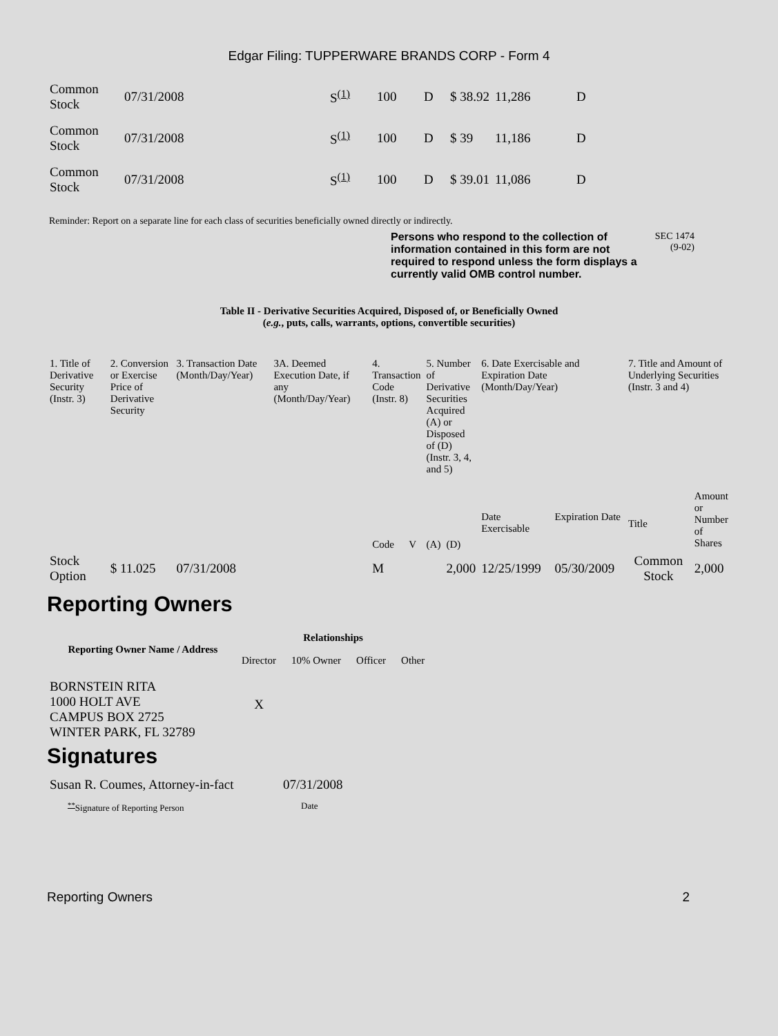Edgar Filing: TUPPERWARE BRANDS CORP - Form 4
| Common Stock | 07/31/2008 | S<sup>(1)</sup> | 100 | D | $ 38.92 | 11,286 | D |
| Common Stock | 07/31/2008 | S<sup>(1)</sup> | 100 | D | $ 39 | 11,186 | D |
| Common Stock | 07/31/2008 | S<sup>(1)</sup> | 100 | D | $ 39.01 | 11,086 | D |
Reminder: Report on a separate line for each class of securities beneficially owned directly or indirectly.
Persons who respond to the collection of information contained in this form are not required to respond unless the form displays a currently valid OMB control number.
SEC 1474
(9-02)
Table II - Derivative Securities Acquired, Disposed of, or Beneficially Owned
(e.g., puts, calls, warrants, options, convertible securities)
| 1. Title of Derivative Security (Instr. 3) | 2. Conversion or Exercise Price of Derivative Security | 3. Transaction Date (Month/Day/Year) | 3A. Deemed Execution Date, if any (Month/Day/Year) | 4. Transaction Code (Instr. 8) | | 5. Number of Derivative Securities Acquired (A) or Disposed of (D) (Instr. 3, 4, and 5) | | 6. Date Exercisable and Expiration Date (Month/Day/Year) | | 7. Title and Amount of Underlying Securities (Instr. 3 and 4) | |
| | | | | Code | V | (A) | (D) | Date Exercisable | Expiration Date | Title | Amount or Number of Shares |
| Stock Option | $ 11.025 | 07/31/2008 | | M | | | 2,000 | 12/25/1999 | 05/30/2009 | Common Stock | 2,000 |
Reporting Owners
| Reporting Owner Name / Address | Relationships | | | |
| --- | --- | --- | --- | --- |
| | Director | 10% Owner | Officer | Other |
| BORNSTEIN RITA 1000 HOLT AVE CAMPUS BOX 2725 WINTER PARK, FL 32789 | X | | | |
Signatures
| Susan R. Coumes, Attorney-in-fact | 07/31/2008 |
| <sup>**</sup> Signature of Reporting Person | Date |
Reporting Owners 2